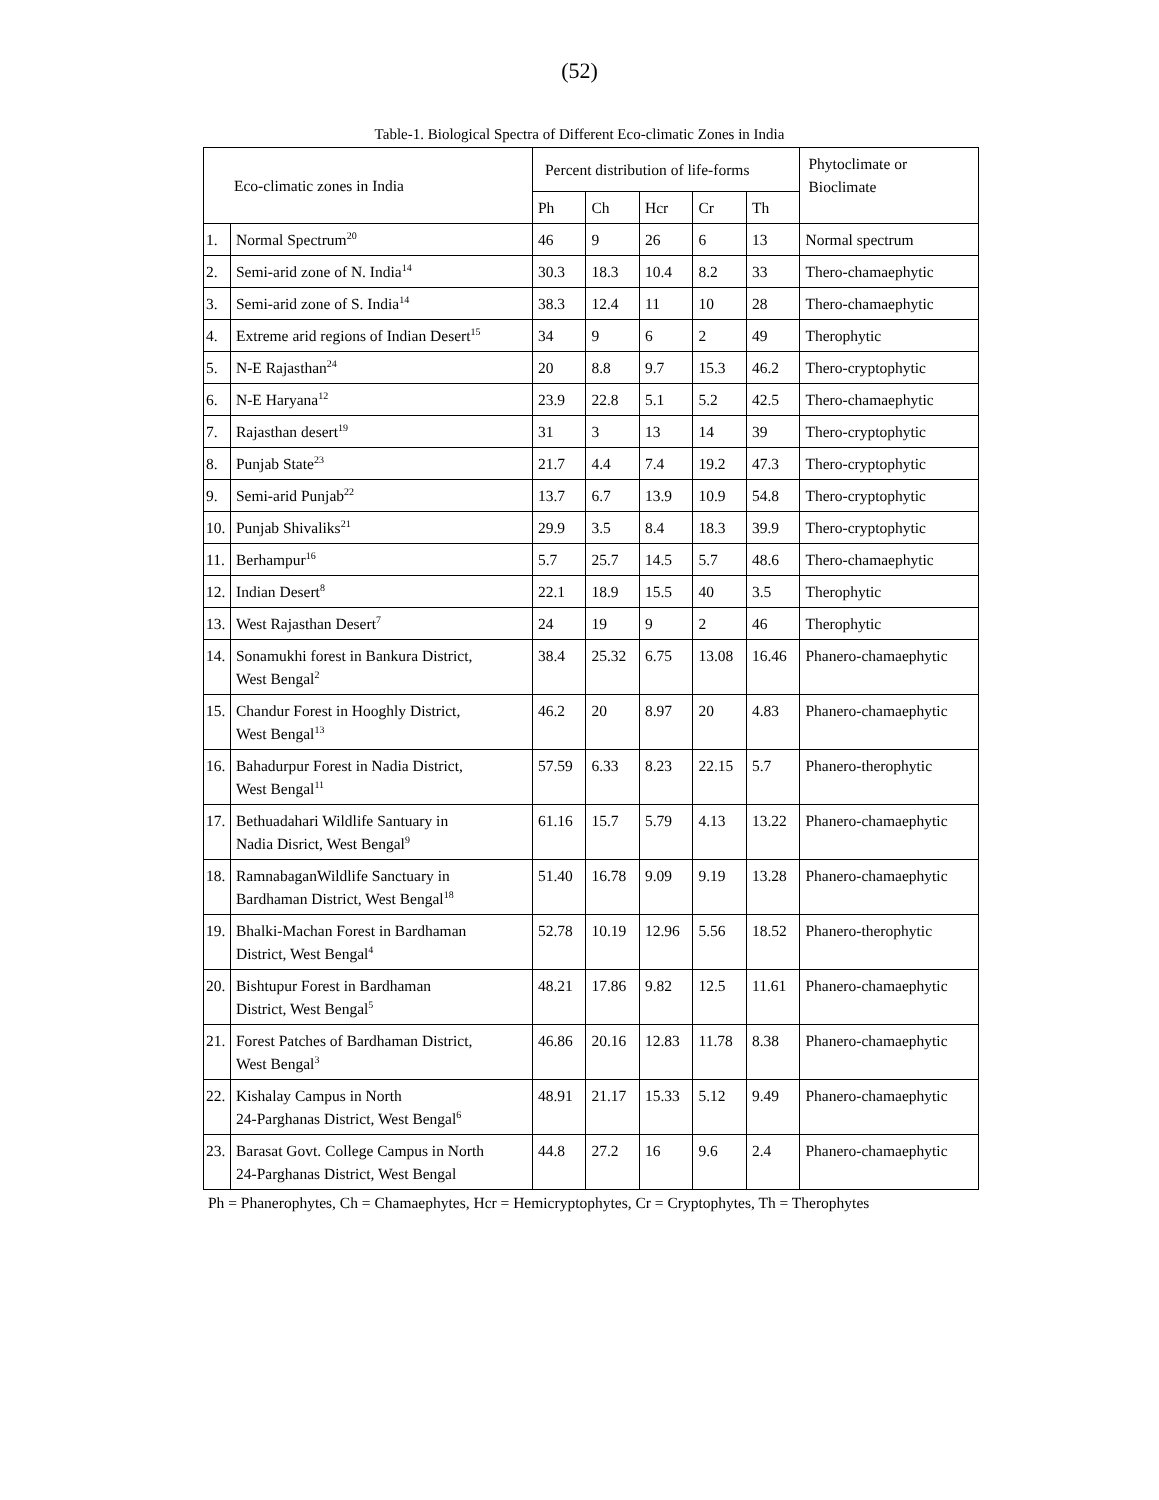(52)
Table-1. Biological Spectra of Different Eco-climatic Zones in India
| Eco-climatic zones in India | | Percent distribution of life-forms | | | | | Phytoclimate or Bioclimate |
| --- | --- | --- | --- | --- | --- | --- | --- |
| | | Ph | Ch | Hcr | Cr | Th | |
| 1. | Normal Spectrum<sup>20</sup> | 46 | 9 | 26 | 6 | 13 | Normal spectrum |
| 2. | Semi-arid zone of N. India<sup>14</sup> | 30.3 | 18.3 | 10.4 | 8.2 | 33 | Thero-chamaephytic |
| 3. | Semi-arid zone of S. India<sup>14</sup> | 38.3 | 12.4 | 11 | 10 | 28 | Thero-chamaephytic |
| 4. | Extreme arid regions of Indian Desert<sup>15</sup> | 34 | 9 | 6 | 2 | 49 | Therophytic |
| 5. | N-E Rajasthan<sup>24</sup> | 20 | 8.8 | 9.7 | 15.3 | 46.2 | Thero-cryptophytic |
| 6. | N-E Haryana<sup>12</sup> | 23.9 | 22.8 | 5.1 | 5.2 | 42.5 | Thero-chamaephytic |
| 7. | Rajasthan desert<sup>19</sup> | 31 | 3 | 13 | 14 | 39 | Thero-cryptophytic |
| 8. | Punjab State<sup>23</sup> | 21.7 | 4.4 | 7.4 | 19.2 | 47.3 | Thero-cryptophytic |
| 9. | Semi-arid Punjab<sup>22</sup> | 13.7 | 6.7 | 13.9 | 10.9 | 54.8 | Thero-cryptophytic |
| 10. | Punjab Shivaliks<sup>21</sup> | 29.9 | 3.5 | 8.4 | 18.3 | 39.9 | Thero-cryptophytic |
| 11. | Berhampur<sup>16</sup> | 5.7 | 25.7 | 14.5 | 5.7 | 48.6 | Thero-chamaephytic |
| 12. | Indian Desert<sup>8</sup> | 22.1 | 18.9 | 15.5 | 40 | 3.5 | Therophytic |
| 13. | West Rajasthan Desert<sup>7</sup> | 24 | 19 | 9 | 2 | 46 | Therophytic |
| 14. | Sonamukhi forest in Bankura District, West Bengal<sup>2</sup> | 38.4 | 25.32 | 6.75 | 13.08 | 16.46 | Phanero-chamaephytic |
| 15. | Chandur Forest in Hooghly District, West Bengal<sup>13</sup> | 46.2 | 20 | 8.97 | 20 | 4.83 | Phanero-chamaephytic |
| 16. | Bahadurpur Forest in Nadia District, West Bengal<sup>11</sup> | 57.59 | 6.33 | 8.23 | 22.15 | 5.7 | Phanero-therophytic |
| 17. | Bethuadahari Wildlife Santuary in Nadia Disrict, West Bengal<sup>9</sup> | 61.16 | 15.7 | 5.79 | 4.13 | 13.22 | Phanero-chamaephytic |
| 18. | RamnabaganWildlife Sanctuary in Bardhaman District, West Bengal<sup>18</sup> | 51.40 | 16.78 | 9.09 | 9.19 | 13.28 | Phanero-chamaephytic |
| 19. | Bhalki-Machan Forest in Bardhaman District, West Bengal<sup>4</sup> | 52.78 | 10.19 | 12.96 | 5.56 | 18.52 | Phanero-therophytic |
| 20. | Bishtupur Forest in Bardhaman District, West Bengal<sup>5</sup> | 48.21 | 17.86 | 9.82 | 12.5 | 11.61 | Phanero-chamaephytic |
| 21. | Forest Patches of Bardhaman District, West Bengal<sup>3</sup> | 46.86 | 20.16 | 12.83 | 11.78 | 8.38 | Phanero-chamaephytic |
| 22. | Kishalay Campus in North 24-Parghanas District, West Bengal<sup>6</sup> | 48.91 | 21.17 | 15.33 | 5.12 | 9.49 | Phanero-chamaephytic |
| 23. | Barasat Govt. College Campus in North 24-Parghanas District, West Bengal | 44.8 | 27.2 | 16 | 9.6 | 2.4 | Phanero-chamaephytic |
Ph = Phanerophytes, Ch = Chamaephytes, Hcr = Hemicryptophytes, Cr = Cryptophytes, Th = Therophytes